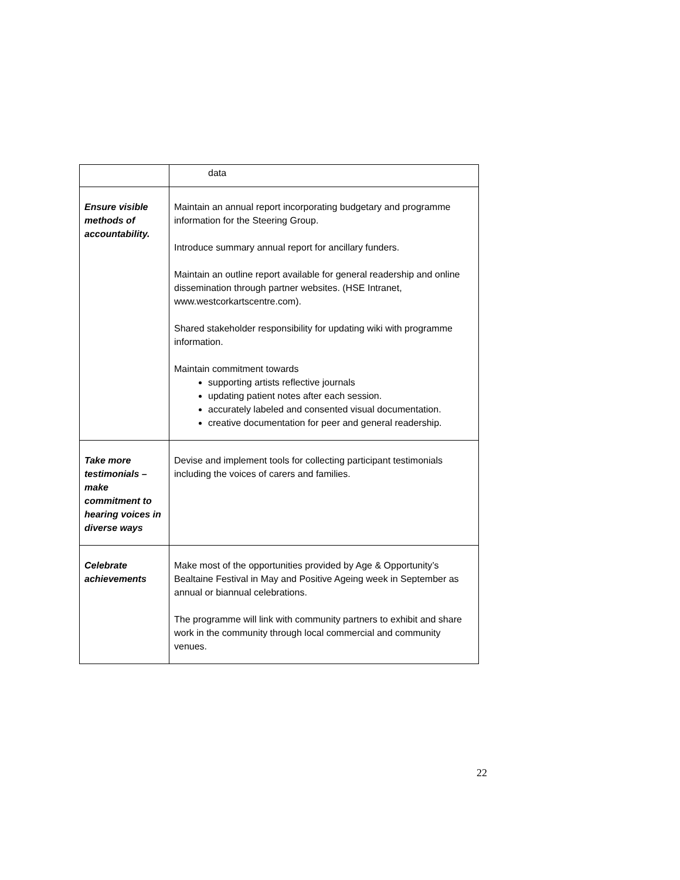| | data |
| Ensure visible methods of accountability. | Maintain an annual report incorporating budgetary and programme information for the Steering Group. Introduce summary annual report for ancillary funders. Maintain an outline report available for general readership and online dissemination through partner websites. (HSE Intranet, www.westcorkartscentre.com). Shared stakeholder responsibility for updating wiki with programme information. Maintain commitment towards supporting artists reflective journals updating patient notes after each session. accurately labeled and consented visual documentation. creative documentation for peer and general readership. |
| Take more testimonials – make commitment to hearing voices in diverse ways | Devise and implement tools for collecting participant testimonials including the voices of carers and families. |
| Celebrate achievements | Make most of the opportunities provided by Age & Opportunity’s Bealtaine Festival in May and Positive Ageing week in September as annual or biannual celebrations. The programme will link with community partners to exhibit and share work in the community through local commercial and community venues. |
22